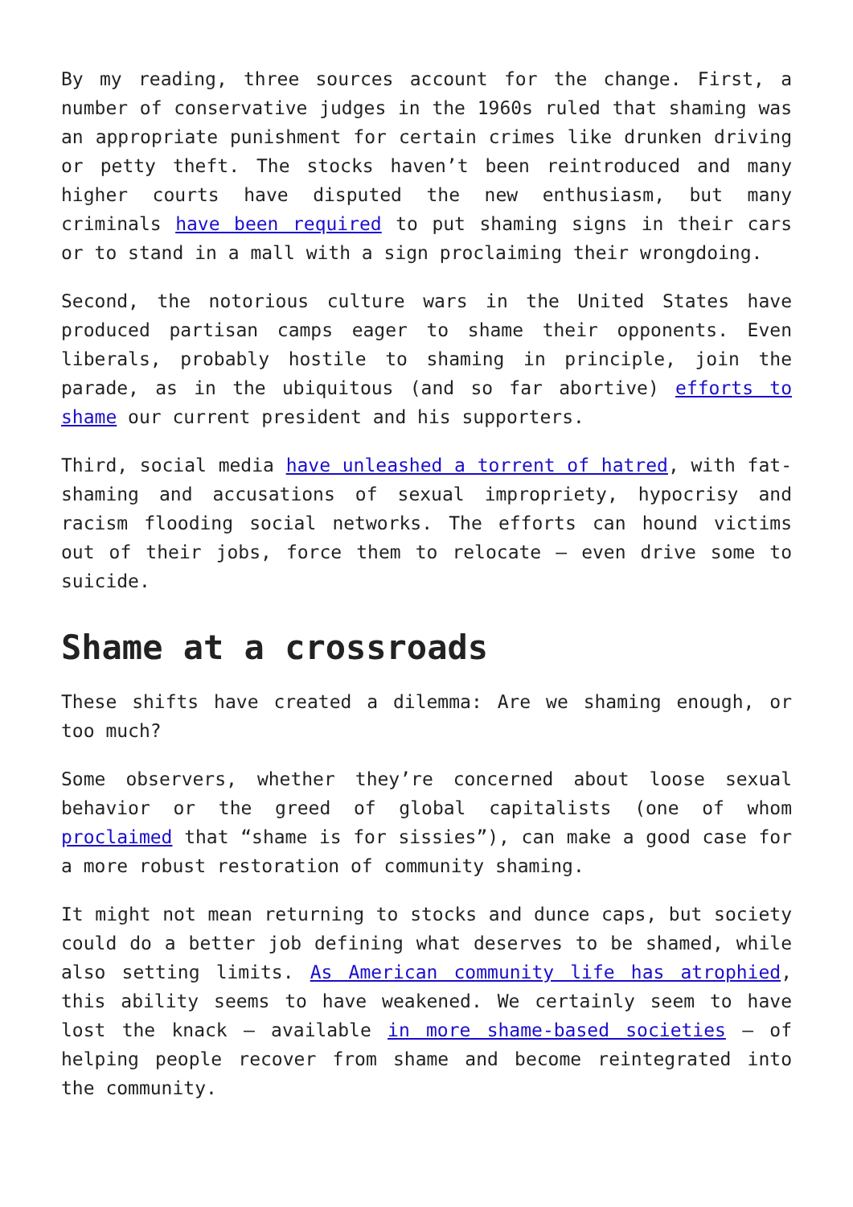By my reading, three sources account for the change. First, a number of conservative judges in the 1960s ruled that shaming was an appropriate punishment for certain crimes like drunken driving or petty theft. The stocks haven’t been reintroduced and many higher courts have disputed the new enthusiasm, but many criminals have been required to put shaming signs in their cars or to stand in a mall with a sign proclaiming their wrongdoing.
Second, the notorious culture wars in the United States have produced partisan camps eager to shame their opponents. Even liberals, probably hostile to shaming in principle, join the parade, as in the ubiquitous (and so far abortive) efforts to shame our current president and his supporters.
Third, social media have unleashed a torrent of hatred, with fat-shaming and accusations of sexual impropriety, hypocrisy and racism flooding social networks. The efforts can hound victims out of their jobs, force them to relocate – even drive some to suicide.
Shame at a crossroads
These shifts have created a dilemma: Are we shaming enough, or too much?
Some observers, whether they’re concerned about loose sexual behavior or the greed of global capitalists (one of whom proclaimed that “shame is for sissies”), can make a good case for a more robust restoration of community shaming.
It might not mean returning to stocks and dunce caps, but society could do a better job defining what deserves to be shamed, while also setting limits. As American community life has atrophied, this ability seems to have weakened. We certainly seem to have lost the knack – available in more shame-based societies – of helping people recover from shame and become reintegrated into the community.